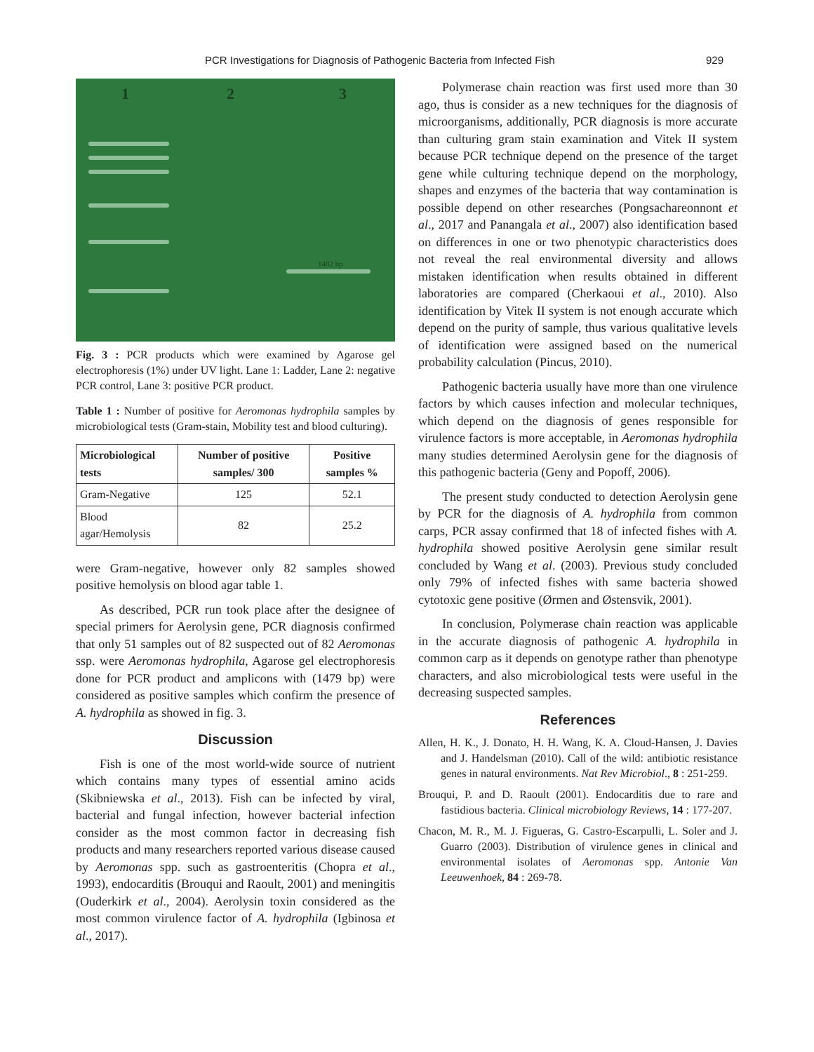PCR Investigations for Diagnosis of Pathogenic Bacteria from Infected Fish 929
1 2 3
1482 bp
Fig. 3 : PCR products which were examined by Agarose gel electrophoresis (1%) under UV light. Lane 1: Ladder, Lane 2: negative PCR control, Lane 3: positive PCR product.
Table 1 : Number of positive for Aeromonas hydrophila samples by microbiological tests (Gram-stain, Mobility test and blood culturing).
| Microbiological tests | Number of positive samples/ 300 | Positive samples % |
| --- | --- | --- |
| Gram-Negative | 125 | 52.1 |
| Blood agar/Hemolysis | 82 | 25.2 |
were Gram-negative, however only 82 samples showed positive hemolysis on blood agar table 1.
As described, PCR run took place after the designee of special primers for Aerolysin gene, PCR diagnosis confirmed that only 51 samples out of 82 suspected out of 82 Aeromonas ssp. were Aeromonas hydrophila, Agarose gel electrophoresis done for PCR product and amplicons with (1479 bp) were considered as positive samples which confirm the presence of A. hydrophila as showed in fig. 3.
Discussion
Fish is one of the most world-wide source of nutrient which contains many types of essential amino acids (Skibniewska et al., 2013). Fish can be infected by viral, bacterial and fungal infection, however bacterial infection consider as the most common factor in decreasing fish products and many researchers reported various disease caused by Aeromonas spp. such as gastroenteritis (Chopra et al., 1993), endocarditis (Brouqui and Raoult, 2001) and meningitis (Ouderkirk et al., 2004). Aerolysin toxin considered as the most common virulence factor of A. hydrophila (Igbinosa et al., 2017).
Polymerase chain reaction was first used more than 30 ago, thus is consider as a new techniques for the diagnosis of microorganisms, additionally, PCR diagnosis is more accurate than culturing gram stain examination and Vitek II system because PCR technique depend on the presence of the target gene while culturing technique depend on the morphology, shapes and enzymes of the bacteria that way contamination is possible depend on other researches (Pongsachareonnont et al., 2017 and Panangala et al., 2007) also identification based on differences in one or two phenotypic characteristics does not reveal the real environmental diversity and allows mistaken identification when results obtained in different laboratories are compared (Cherkaoui et al., 2010). Also identification by Vitek II system is not enough accurate which depend on the purity of sample, thus various qualitative levels of identification were assigned based on the numerical probability calculation (Pincus, 2010).
Pathogenic bacteria usually have more than one virulence factors by which causes infection and molecular techniques, which depend on the diagnosis of genes responsible for virulence factors is more acceptable, in Aeromonas hydrophila many studies determined Aerolysin gene for the diagnosis of this pathogenic bacteria (Geny and Popoff, 2006).
The present study conducted to detection Aerolysin gene by PCR for the diagnosis of A. hydrophila from common carps, PCR assay confirmed that 18 of infected fishes with A. hydrophila showed positive Aerolysin gene similar result concluded by Wang et al. (2003). Previous study concluded only 79% of infected fishes with same bacteria showed cytotoxic gene positive (Ørmen and Østensvik, 2001).
In conclusion, Polymerase chain reaction was applicable in the accurate diagnosis of pathogenic A. hydrophila in common carp as it depends on genotype rather than phenotype characters, and also microbiological tests were useful in the decreasing suspected samples.
References
Allen, H. K., J. Donato, H. H. Wang, K. A. Cloud-Hansen, J. Davies and J. Handelsman (2010). Call of the wild: antibiotic resistance genes in natural environments. Nat Rev Microbiol., 8 : 251-259.
Brouqui, P. and D. Raoult (2001). Endocarditis due to rare and fastidious bacteria. Clinical microbiology Reviews, 14 : 177-207.
Chacon, M. R., M. J. Figueras, G. Castro-Escarpulli, L. Soler and J. Guarro (2003). Distribution of virulence genes in clinical and environmental isolates of Aeromonas spp. Antonie Van Leeuwenhoek, 84 : 269-78.